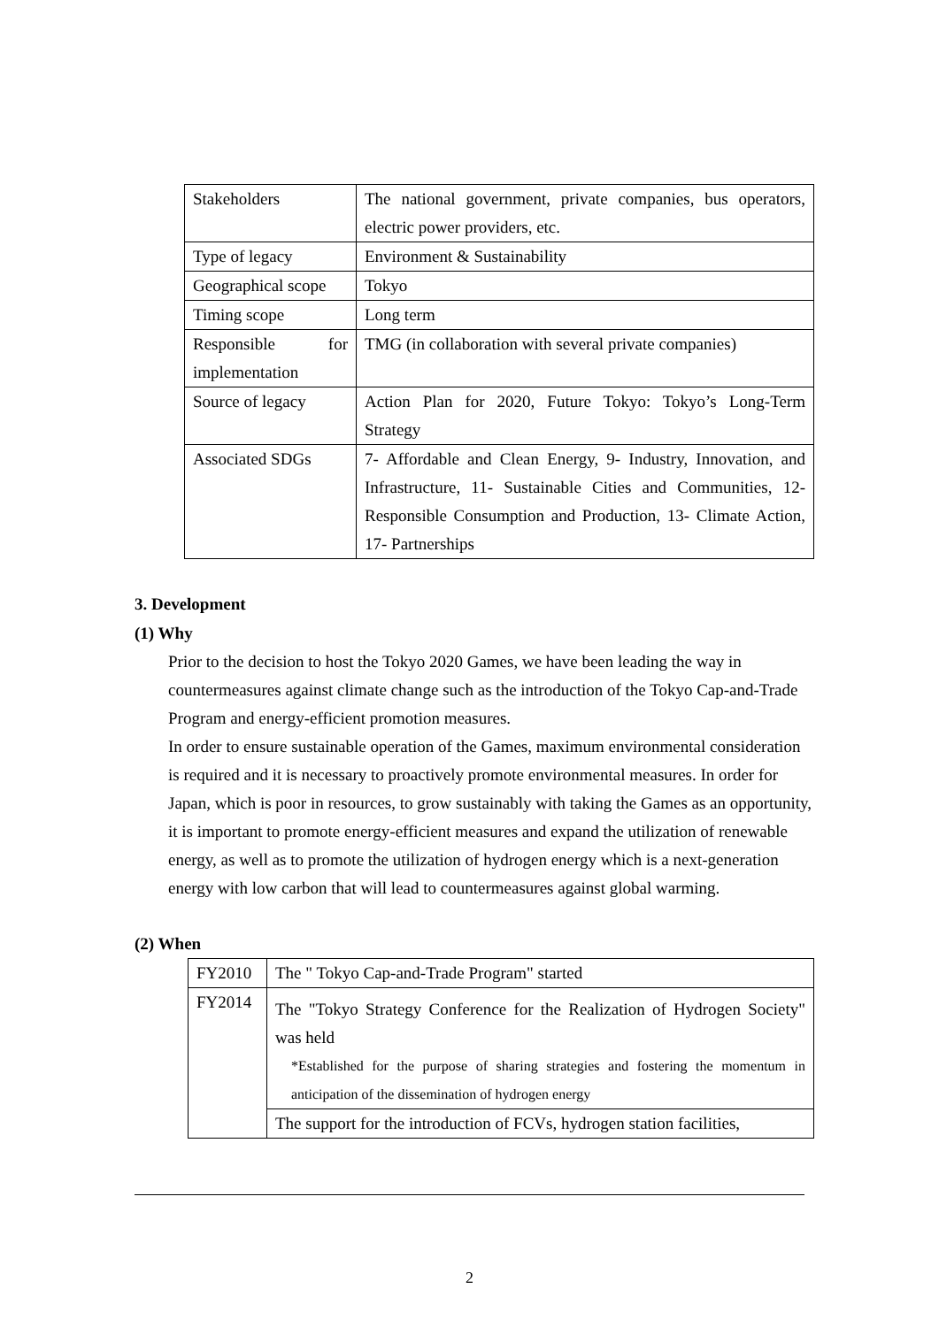| Stakeholders | The national government, private companies, bus operators, electric power providers, etc. |
| Type of legacy | Environment & Sustainability |
| Geographical scope | Tokyo |
| Timing scope | Long term |
| Responsible for implementation | TMG (in collaboration with several private companies) |
| Source of legacy | Action Plan for 2020, Future Tokyo: Tokyo’s Long-Term Strategy |
| Associated SDGs | 7- Affordable and Clean Energy, 9- Industry, Innovation, and Infrastructure, 11- Sustainable Cities and Communities, 12- Responsible Consumption and Production, 13- Climate Action, 17- Partnerships |
3. Development
(1) Why
Prior to the decision to host the Tokyo 2020 Games, we have been leading the way in countermeasures against climate change such as the introduction of the Tokyo Cap-and-Trade Program and energy-efficient promotion measures.
In order to ensure sustainable operation of the Games, maximum environmental consideration is required and it is necessary to proactively promote environmental measures. In order for Japan, which is poor in resources, to grow sustainably with taking the Games as an opportunity, it is important to promote energy-efficient measures and expand the utilization of renewable energy, as well as to promote the utilization of hydrogen energy which is a next-generation energy with low carbon that will lead to countermeasures against global warming.
(2) When
| FY2010 | The " Tokyo Cap-and-Trade Program" started |
| FY2014 | The "Tokyo Strategy Conference for the Realization of Hydrogen Society" was held *Established for the purpose of sharing strategies and fostering the momentum in anticipation of the dissemination of hydrogen energy |
| | The support for the introduction of FCVs, hydrogen station facilities, |
2